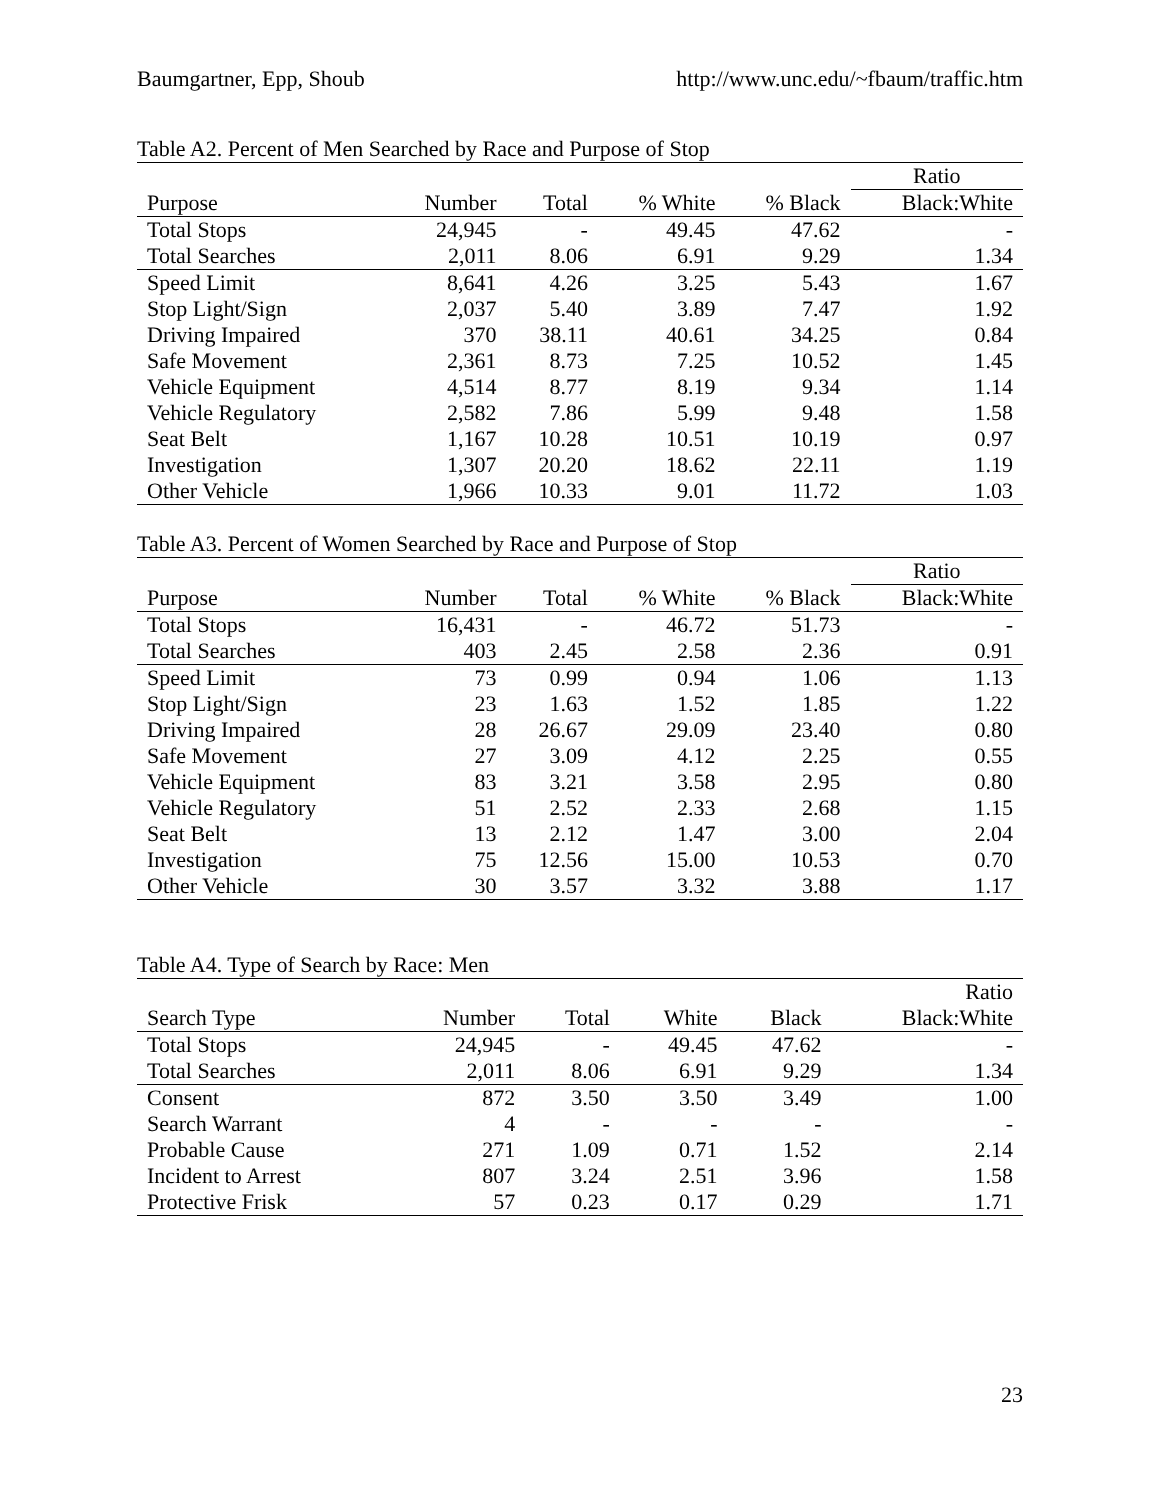Baumgartner, Epp, Shoub http://www.unc.edu/~fbaum/traffic.htm
Table A2. Percent of Men Searched by Race and Purpose of Stop
| | | | | | Ratio |
| --- | --- | --- | --- | --- | --- |
| Purpose | Number | Total | % White | % Black | Black:White |
| Total Stops | 24,945 | - | 49.45 | 47.62 | - |
| Total Searches | 2,011 | 8.06 | 6.91 | 9.29 | 1.34 |
| Speed Limit | 8,641 | 4.26 | 3.25 | 5.43 | 1.67 |
| Stop Light/Sign | 2,037 | 5.40 | 3.89 | 7.47 | 1.92 |
| Driving Impaired | 370 | 38.11 | 40.61 | 34.25 | 0.84 |
| Safe Movement | 2,361 | 8.73 | 7.25 | 10.52 | 1.45 |
| Vehicle Equipment | 4,514 | 8.77 | 8.19 | 9.34 | 1.14 |
| Vehicle Regulatory | 2,582 | 7.86 | 5.99 | 9.48 | 1.58 |
| Seat Belt | 1,167 | 10.28 | 10.51 | 10.19 | 0.97 |
| Investigation | 1,307 | 20.20 | 18.62 | 22.11 | 1.19 |
| Other Vehicle | 1,966 | 10.33 | 9.01 | 11.72 | 1.03 |
Table A3. Percent of Women Searched by Race and Purpose of Stop
| | | | | | Ratio |
| --- | --- | --- | --- | --- | --- |
| Purpose | Number | Total | % White | % Black | Black:White |
| Total Stops | 16,431 | - | 46.72 | 51.73 | - |
| Total Searches | 403 | 2.45 | 2.58 | 2.36 | 0.91 |
| Speed Limit | 73 | 0.99 | 0.94 | 1.06 | 1.13 |
| Stop Light/Sign | 23 | 1.63 | 1.52 | 1.85 | 1.22 |
| Driving Impaired | 28 | 26.67 | 29.09 | 23.40 | 0.80 |
| Safe Movement | 27 | 3.09 | 4.12 | 2.25 | 0.55 |
| Vehicle Equipment | 83 | 3.21 | 3.58 | 2.95 | 0.80 |
| Vehicle Regulatory | 51 | 2.52 | 2.33 | 2.68 | 1.15 |
| Seat Belt | 13 | 2.12 | 1.47 | 3.00 | 2.04 |
| Investigation | 75 | 12.56 | 15.00 | 10.53 | 0.70 |
| Other Vehicle | 30 | 3.57 | 3.32 | 3.88 | 1.17 |
Table A4. Type of Search by Race: Men
| | | | | | Ratio |
| --- | --- | --- | --- | --- | --- |
| Search Type | Number | Total | White | Black | Black:White |
| Total Stops | 24,945 | - | 49.45 | 47.62 | - |
| Total Searches | 2,011 | 8.06 | 6.91 | 9.29 | 1.34 |
| Consent | 872 | 3.50 | 3.50 | 3.49 | 1.00 |
| Search Warrant | 4 | - | - | - | - |
| Probable Cause | 271 | 1.09 | 0.71 | 1.52 | 2.14 |
| Incident to Arrest | 807 | 3.24 | 2.51 | 3.96 | 1.58 |
| Protective Frisk | 57 | 0.23 | 0.17 | 0.29 | 1.71 |
23